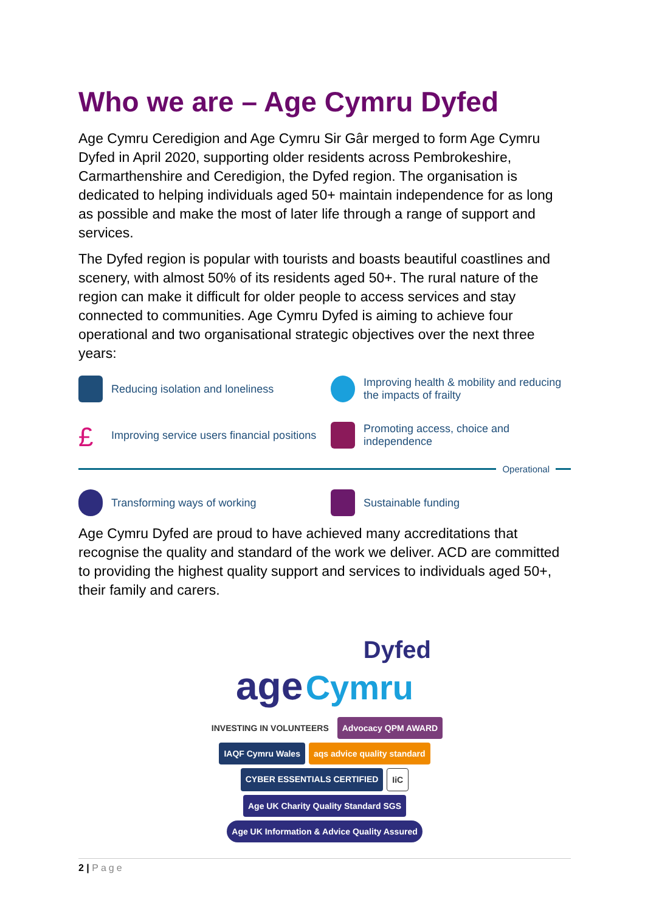Who we are – Age Cymru Dyfed
Age Cymru Ceredigion and Age Cymru Sir Gâr merged to form Age Cymru Dyfed in April 2020, supporting older residents across Pembrokeshire, Carmarthenshire and Ceredigion, the Dyfed region. The organisation is dedicated to helping individuals aged 50+ maintain independence for as long as possible and make the most of later life through a range of support and services.
The Dyfed region is popular with tourists and boasts beautiful coastlines and scenery, with almost 50% of its residents aged 50+. The rural nature of the region can make it difficult for older people to access services and stay connected to communities. Age Cymru Dyfed is aiming to achieve four operational and two organisational strategic objectives over the next three years:
Reducing isolation and loneliness
Improving health & mobility and reducing the impacts of frailty
£
Improving service users financial positions
Promoting access, choice and independence
Operational
Transforming ways of working
Sustainable funding
Age Cymru Dyfed are proud to have achieved many accreditations that recognise the quality and standard of the work we deliver. ACD are committed to providing the highest quality support and services to individuals aged 50+, their family and carers.
Dyfed
age Cymru
INVESTING IN VOLUNTEERS Advocacy QPM AWARD IAQF Cymru Wales aqs advice quality standard CYBER ESSENTIALS CERTIFIED IiC Age UK Charity Quality Standard SGS Age UK Information & Advice Quality Assured
2 | Page